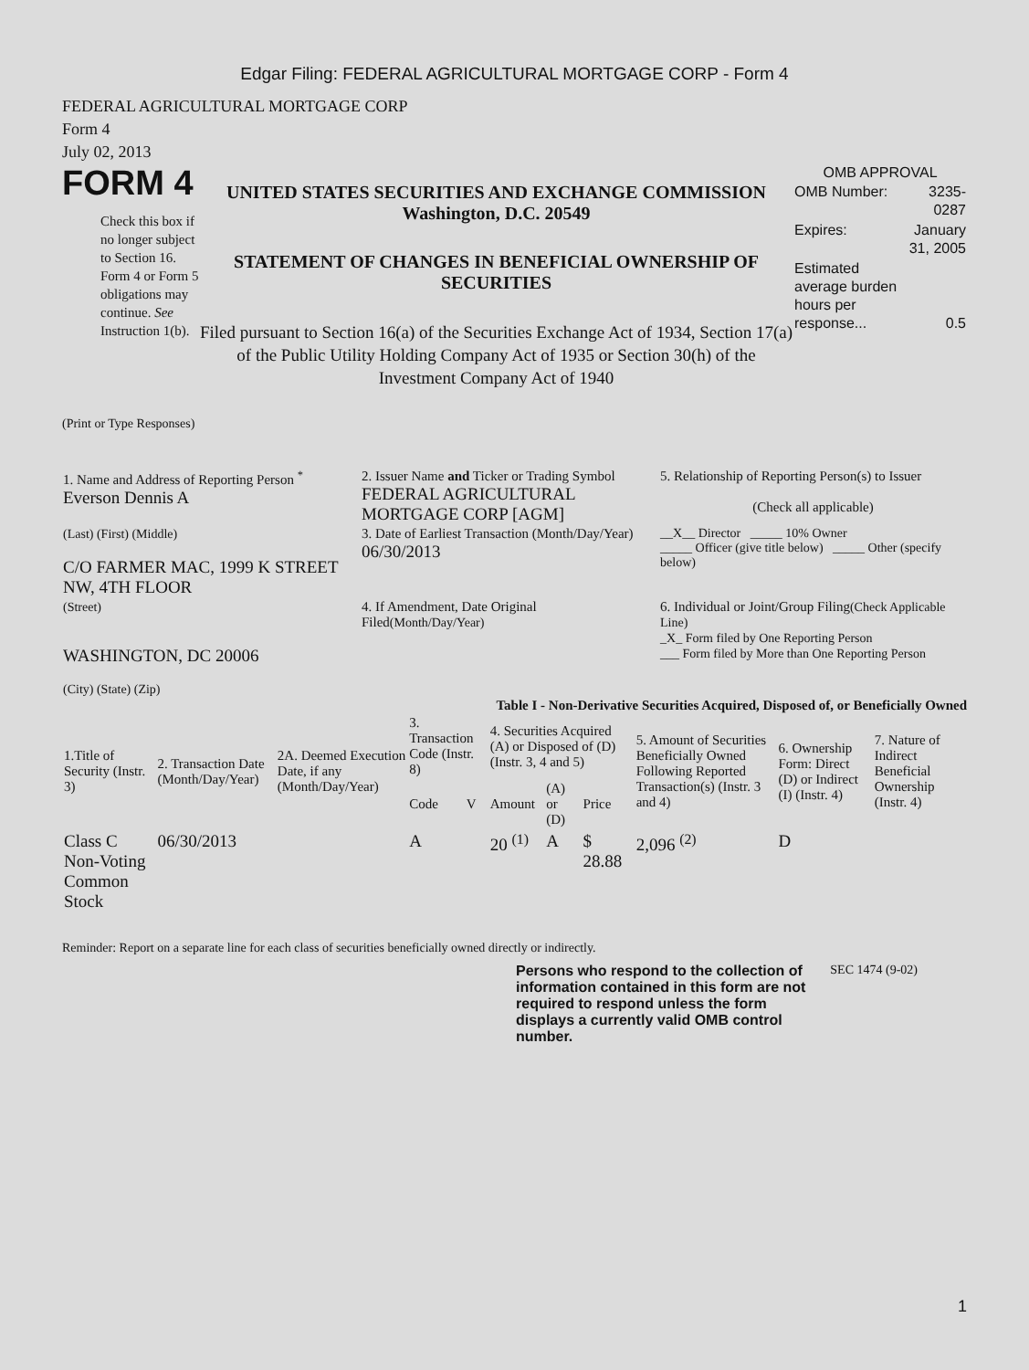Edgar Filing: FEDERAL AGRICULTURAL MORTGAGE CORP - Form 4
FEDERAL AGRICULTURAL MORTGAGE CORP
Form 4
July 02, 2013
FORM 4
Check this box if no longer subject to Section 16. Form 4 or Form 5 obligations may continue. See Instruction 1(b).
UNITED STATES SECURITIES AND EXCHANGE COMMISSION
Washington, D.C. 20549
STATEMENT OF CHANGES IN BENEFICIAL OWNERSHIP OF SECURITIES
Filed pursuant to Section 16(a) of the Securities Exchange Act of 1934, Section 17(a) of the Public Utility Holding Company Act of 1935 or Section 30(h) of the Investment Company Act of 1940
OMB APPROVAL
| OMB Number: | 3235-0287 |
| Expires: | January 31, 2005 |
| Estimated average burden hours per response... | 0.5 |
(Print or Type Responses)
| 1. Name and Address of Reporting Person <sup>*</sup> Everson Dennis A | 2. Issuer Name and Ticker or Trading Symbol FEDERAL AGRICULTURAL MORTGAGE CORP [AGM] | 5. Relationship of Reporting Person(s) to Issuer (Check all applicable) |
| (Last) (First) (Middle) C/O FARMER MAC, 1999 K STREET NW, 4TH FLOOR | 3. Date of Earliest Transaction (Month/Day/Year) 06/30/2013 | __X__ Director _____ 10% Owner _____ Officer (give title below) _____ Other (specify below) |
| (Street) WASHINGTON, DC 20006 (City) (State) (Zip) | 4. If Amendment, Date Original Filed (Month/Day/Year) | 6. Individual or Joint/Group Filing (Check Applicable Line) _X_ Form filed by One Reporting Person ___ Form filed by More than One Reporting Person |
Table I - Non-Derivative Securities Acquired, Disposed of, or Beneficially Owned
| 1.Title of Security (Instr. 3) | 2. Transaction Date (Month/Day/Year) | 2A. Deemed Execution Date, if any (Month/Day/Year) | 3. Transaction Code (Instr. 8) | | 4. Securities Acquired (A) or Disposed of (D) (Instr. 3, 4 and 5) | | | 5. Amount of Securities Beneficially Owned Following Reported Transaction(s) (Instr. 3 and 4) | 6. Ownership Form: Direct (D) or Indirect (I) (Instr. 4) | 7. Nature of Indirect Beneficial Ownership (Instr. 4) |
| --- | --- | --- | --- | --- | --- | --- | --- | --- | --- | --- |
| | | | Code | V | Amount | (A) or (D) | Price | | | |
| Class C Non-Voting Common Stock | 06/30/2013 | | A | | 20 <sup>(1)</sup> | A | $ 28.88 | 2,096 <sup>(2)</sup> | D | |
Reminder: Report on a separate line for each class of securities beneficially owned directly or indirectly.
Persons who respond to the collection of information contained in this form are not required to respond unless the form displays a currently valid OMB control number.
SEC 1474 (9-02)
1